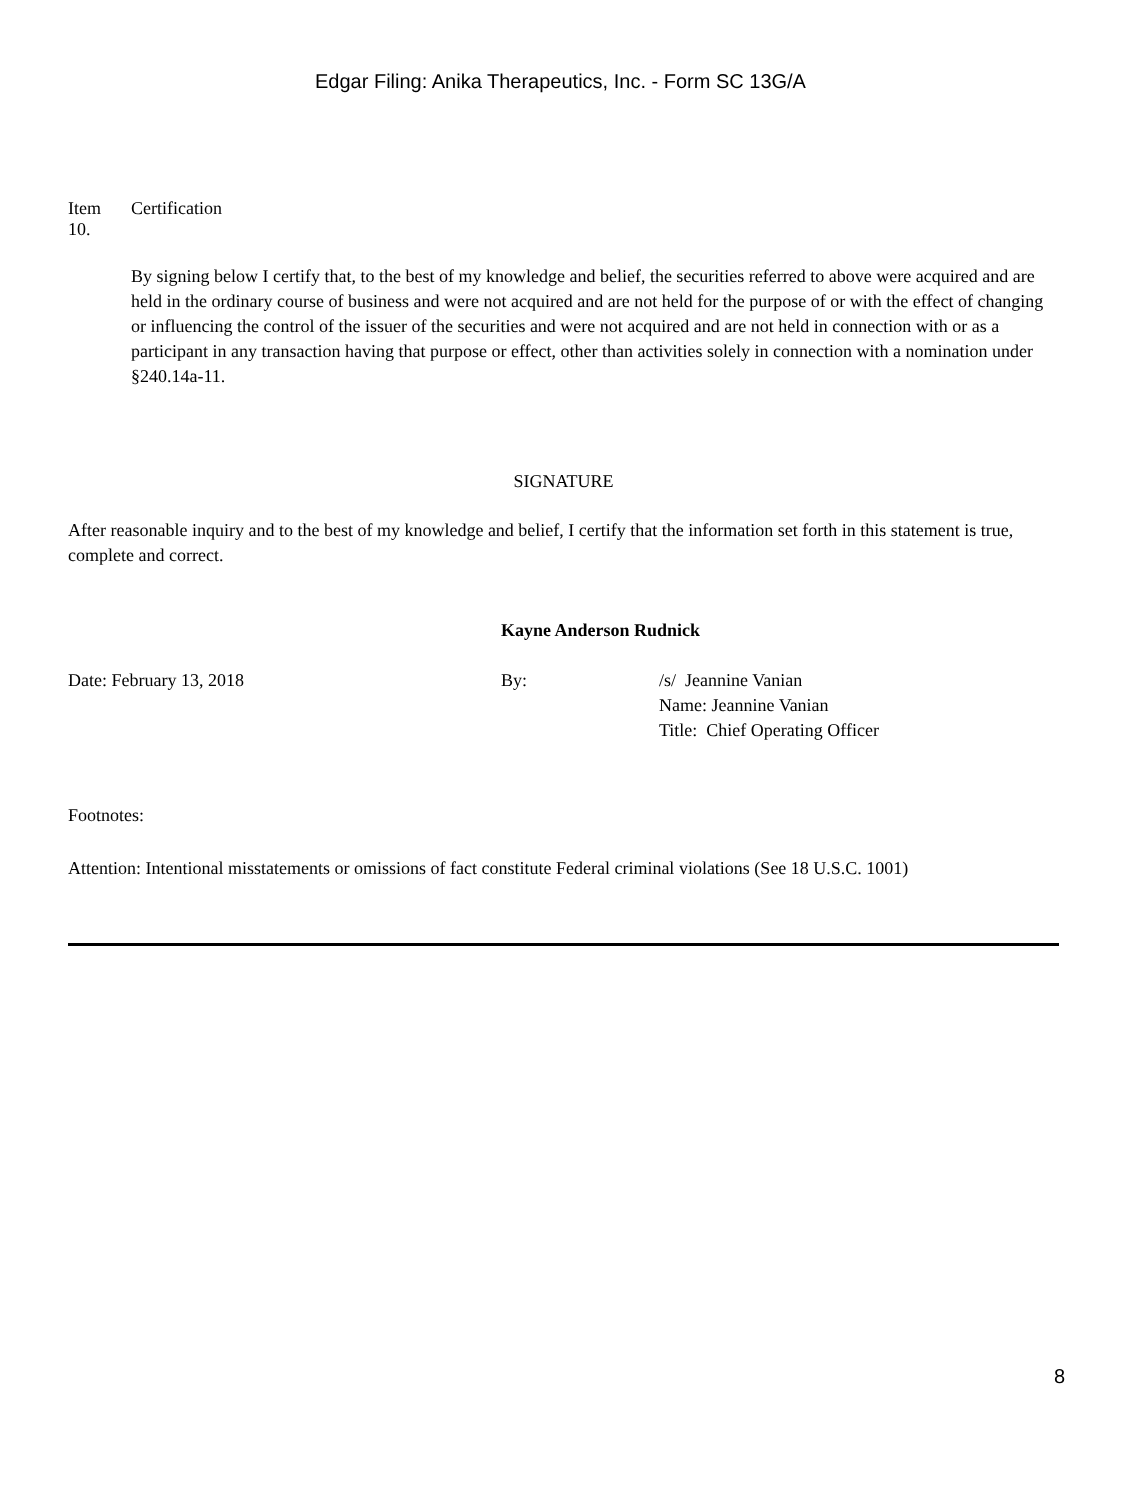Edgar Filing: Anika Therapeutics, Inc. - Form SC 13G/A
Item
10.
Certification
By signing below I certify that, to the best of my knowledge and belief, the securities referred to above were acquired and are held in the ordinary course of business and were not acquired and are not held for the purpose of or with the effect of changing or influencing the control of the issuer of the securities and were not acquired and are not held in connection with or as a participant in any transaction having that purpose or effect, other than activities solely in connection with a nomination under §240.14a-11.
SIGNATURE
After reasonable inquiry and to the best of my knowledge and belief, I certify that the information set forth in this statement is true, complete and correct.
Kayne Anderson Rudnick
Date: February 13, 2018 By: /s/ Jeannine Vanian
Name: Jeannine Vanian
Title: Chief Operating Officer
Footnotes:
Attention: Intentional misstatements or omissions of fact constitute Federal criminal violations (See 18 U.S.C. 1001)
8